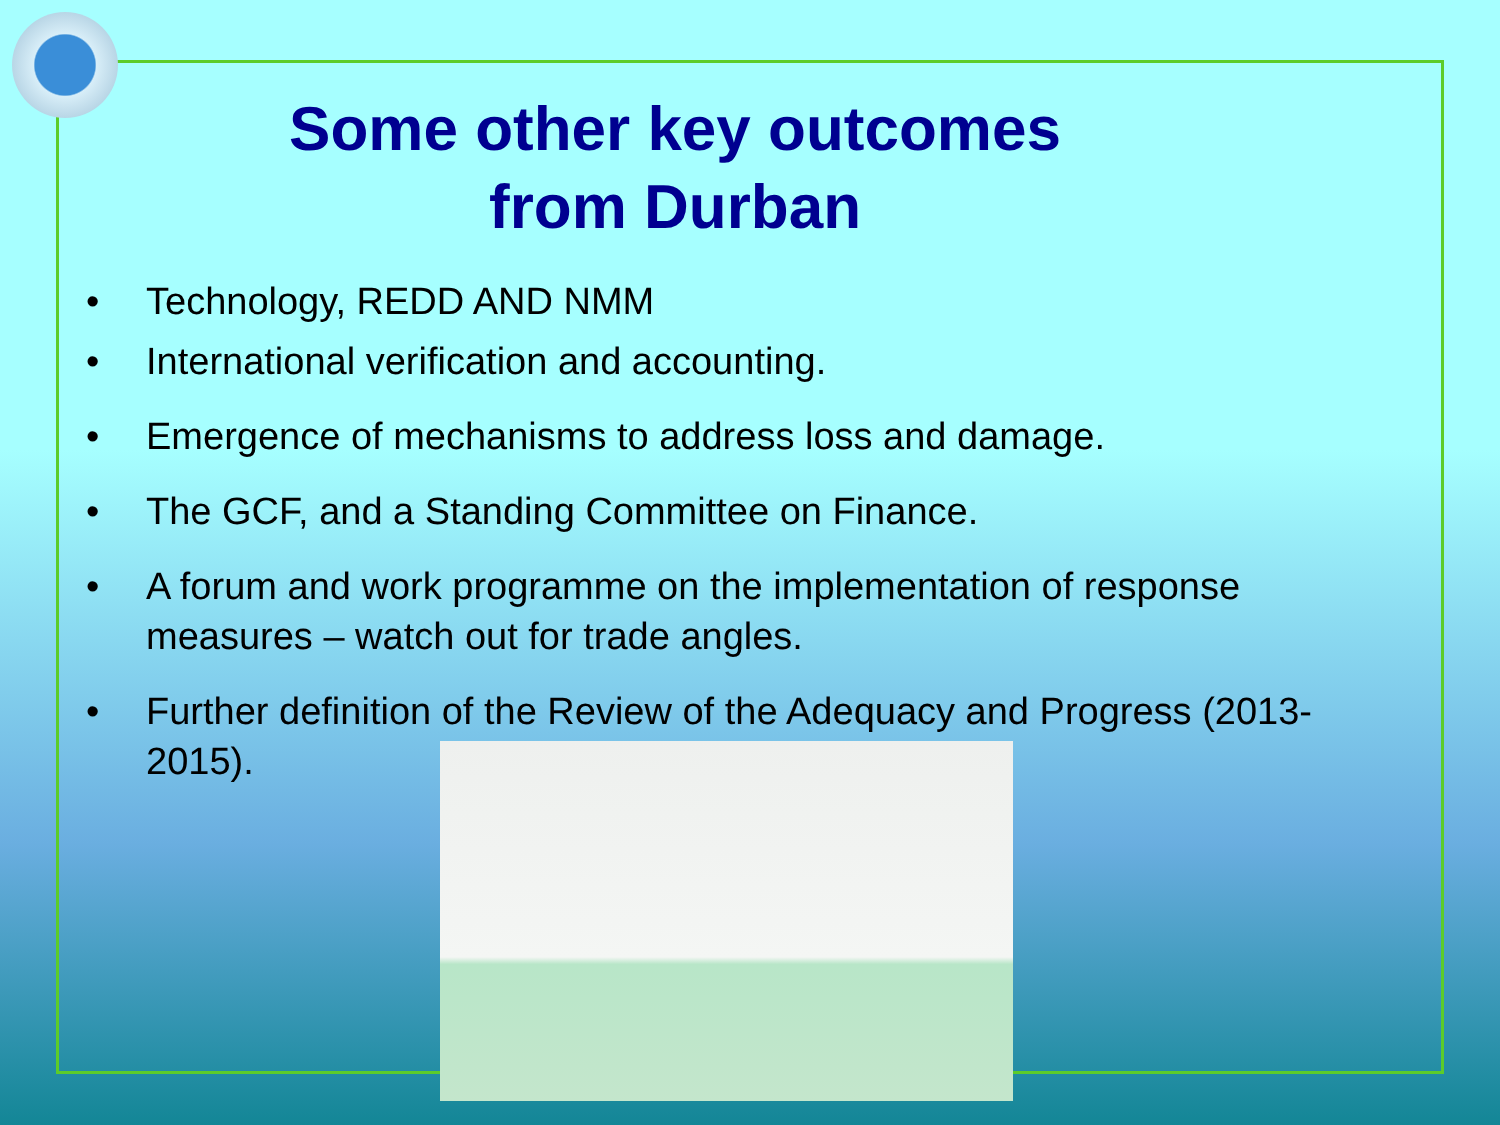Some other key outcomes
from Durban
• Technology, REDD AND NMM
• International verification and accounting.
• Emergence of mechanisms to address loss and damage.
• The GCF, and a Standing Committee on Finance.
• A forum and work programme on the implementation of response measures – watch out for trade angles.
• Further definition of the Review of the Adequacy and Progress (2013-2015).